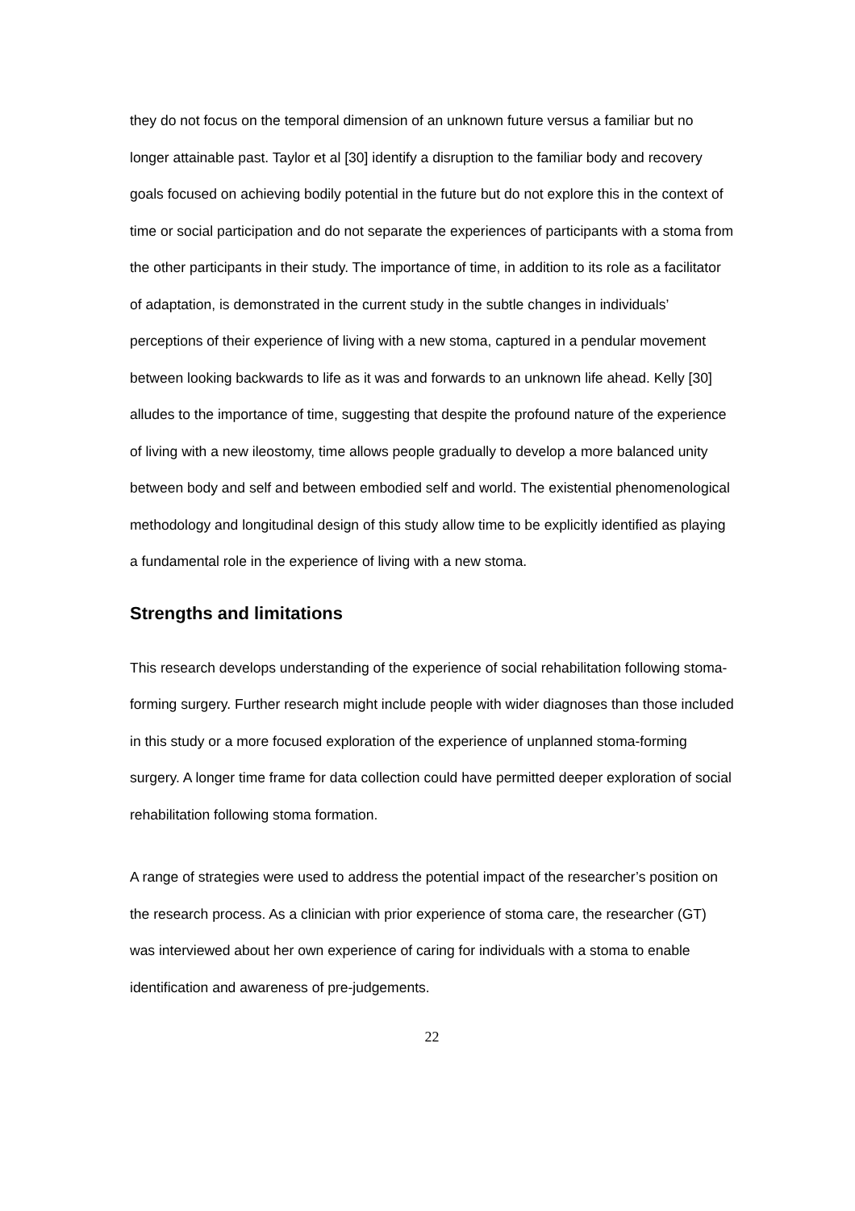they do not focus on the temporal dimension of an unknown future versus a familiar but no longer attainable past. Taylor et al [30] identify a disruption to the familiar body and recovery goals focused on achieving bodily potential in the future but do not explore this in the context of time or social participation and do not separate the experiences of participants with a stoma from the other participants in their study. The importance of time, in addition to its role as a facilitator of adaptation, is demonstrated in the current study in the subtle changes in individuals’ perceptions of their experience of living with a new stoma, captured in a pendular movement between looking backwards to life as it was and forwards to an unknown life ahead. Kelly [30] alludes to the importance of time, suggesting that despite the profound nature of the experience of living with a new ileostomy, time allows people gradually to develop a more balanced unity between body and self and between embodied self and world. The existential phenomenological methodology and longitudinal design of this study allow time to be explicitly identified as playing a fundamental role in the experience of living with a new stoma.
Strengths and limitations
This research develops understanding of the experience of social rehabilitation following stoma-forming surgery. Further research might include people with wider diagnoses than those included in this study or a more focused exploration of the experience of unplanned stoma-forming surgery. A longer time frame for data collection could have permitted deeper exploration of social rehabilitation following stoma formation.
A range of strategies were used to address the potential impact of the researcher’s position on the research process. As a clinician with prior experience of stoma care, the researcher (GT) was interviewed about her own experience of caring for individuals with a stoma to enable identification and awareness of pre-judgements.
22